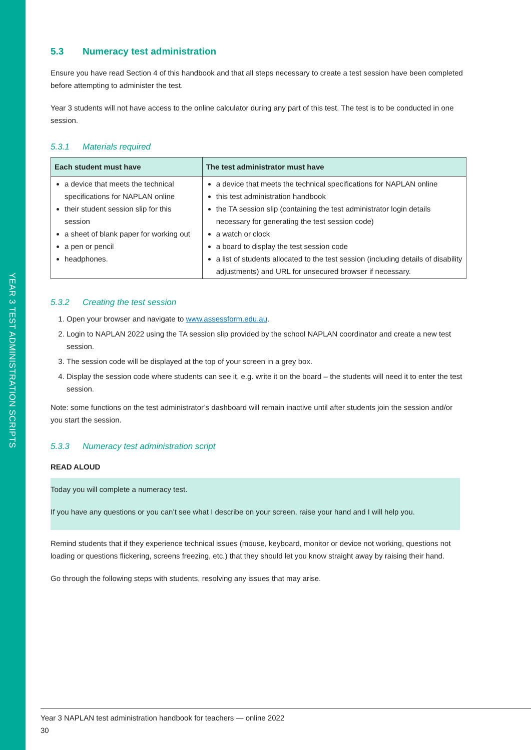YEAR 3 TEST ADMINISTRATION SCRIPTS
5.3 Numeracy test administration
Ensure you have read Section 4 of this handbook and that all steps necessary to create a test session have been completed before attempting to administer the test.
Year 3 students will not have access to the online calculator during any part of this test. The test is to be conducted in one session.
5.3.1 Materials required
| Each student must have | The test administrator must have |
| --- | --- |
| a device that meets the technical specifications for NAPLAN online their student session slip for this session a sheet of blank paper for working out a pen or pencil headphones. | a device that meets the technical specifications for NAPLAN online this test administration handbook the TA session slip (containing the test administrator login details necessary for generating the test session code) a watch or clock a board to display the test session code a list of students allocated to the test session (including details of disability adjustments) and URL for unsecured browser if necessary. |
5.3.2 Creating the test session
1. Open your browser and navigate to www.assessform.edu.au.
2. Login to NAPLAN 2022 using the TA session slip provided by the school NAPLAN coordinator and create a new test session.
3. The session code will be displayed at the top of your screen in a grey box.
4. Display the session code where students can see it, e.g. write it on the board – the students will need it to enter the test session.
Note: some functions on the test administrator’s dashboard will remain inactive until after students join the session and/or you start the session.
5.3.3 Numeracy test administration script
READ ALOUD
Today you will complete a numeracy test.
If you have any questions or you can’t see what I describe on your screen, raise your hand and I will help you.
Remind students that if they experience technical issues (mouse, keyboard, monitor or device not working, questions not loading or questions flickering, screens freezing, etc.) that they should let you know straight away by raising their hand.
Go through the following steps with students, resolving any issues that may arise.
Year 3 NAPLAN test administration handbook for teachers — online 2022
30